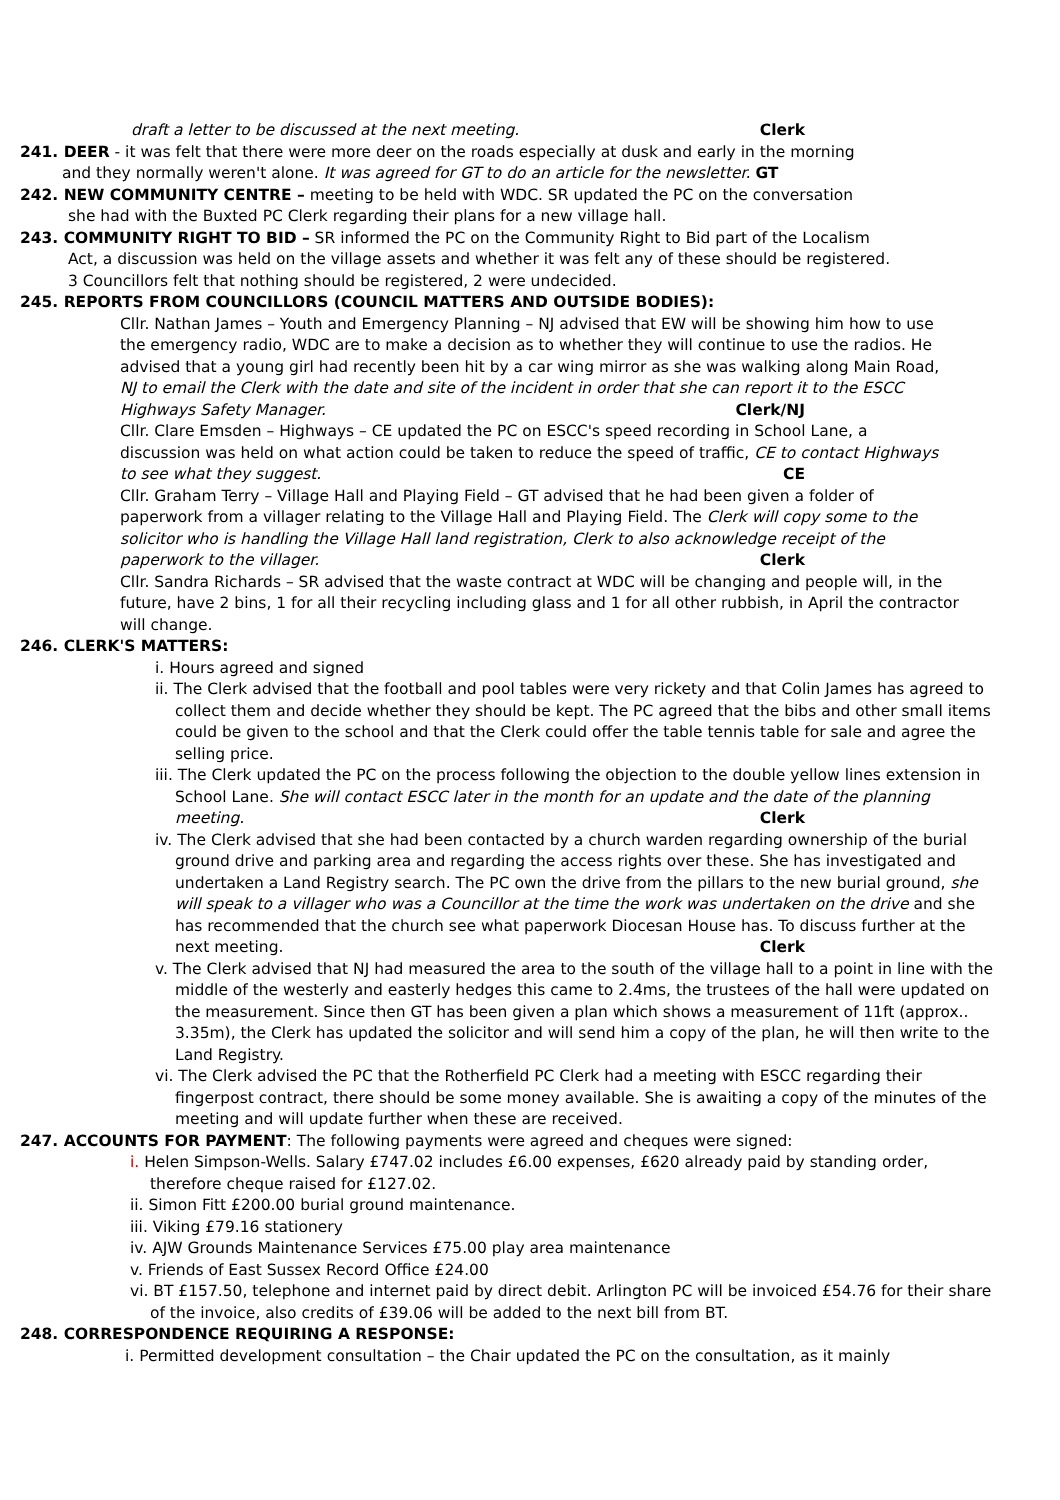draft a letter to be discussed at the next meeting. Clerk
241. DEER - it was felt that there were more deer on the roads especially at dusk and early in the morning
and they normally weren't alone. It was agreed for GT to do an article for the newsletter. GT
242. NEW COMMUNITY CENTRE – meeting to be held with WDC. SR updated the PC on the conversation
she had with the Buxted PC Clerk regarding their plans for a new village hall.
243. COMMUNITY RIGHT TO BID – SR informed the PC on the Community Right to Bid part of the Localism
Act, a discussion was held on the village assets and whether it was felt any of these should be registered.
3 Councillors felt that nothing should be registered, 2 were undecided.
245. REPORTS FROM COUNCILLORS (COUNCIL MATTERS AND OUTSIDE BODIES):
Cllr. Nathan James – Youth and Emergency Planning – NJ advised that EW will be showing him how to use
the emergency radio, WDC are to make a decision as to whether they will continue to use the radios. He
advised that a young girl had recently been hit by a car wing mirror as she was walking along Main Road,
NJ to email the Clerk with the date and site of the incident in order that she can report it to the ESCC
Highways Safety Manager. Clerk/NJ
Cllr. Clare Emsden – Highways – CE updated the PC on ESCC's speed recording in School Lane, a
discussion was held on what action could be taken to reduce the speed of traffic, CE to contact Highways
to see what they suggest. CE
Cllr. Graham Terry – Village Hall and Playing Field – GT advised that he had been given a folder of
paperwork from a villager relating to the Village Hall and Playing Field. The Clerk will copy some to the
solicitor who is handling the Village Hall land registration, Clerk to also acknowledge receipt of the
paperwork to the villager. Clerk
Cllr. Sandra Richards – SR advised that the waste contract at WDC will be changing and people will, in the
future, have 2 bins, 1 for all their recycling including glass and 1 for all other rubbish, in April the contractor
will change.
246. CLERK'S MATTERS:
i. Hours agreed and signed
ii. The Clerk advised that the football and pool tables were very rickety and that Colin James has agreed to collect them and decide whether they should be kept. The PC agreed that the bibs and other small items could be given to the school and that the Clerk could offer the table tennis table for sale and agree the selling price.
iii. The Clerk updated the PC on the process following the objection to the double yellow lines extension in School Lane. She will contact ESCC later in the month for an update and the date of the planning meeting. Clerk
iv. The Clerk advised that she had been contacted by a church warden regarding ownership of the burial ground drive and parking area and regarding the access rights over these. She has investigated and undertaken a Land Registry search. The PC own the drive from the pillars to the new burial ground, she will speak to a villager who was a Councillor at the time the work was undertaken on the drive and she has recommended that the church see what paperwork Diocesan House has. To discuss further at the next meeting. Clerk
v. The Clerk advised that NJ had measured the area to the south of the village hall to a point in line with the middle of the westerly and easterly hedges this came to 2.4ms, the trustees of the hall were updated on the measurement. Since then GT has been given a plan which shows a measurement of 11ft (approx.. 3.35m), the Clerk has updated the solicitor and will send him a copy of the plan, he will then write to the Land Registry.
vi. The Clerk advised the PC that the Rotherfield PC Clerk had a meeting with ESCC regarding their fingerpost contract, there should be some money available. She is awaiting a copy of the minutes of the meeting and will update further when these are received.
247. ACCOUNTS FOR PAYMENT: The following payments were agreed and cheques were signed:
i. Helen Simpson-Wells. Salary £747.02 includes £6.00 expenses, £620 already paid by standing order, therefore cheque raised for £127.02.
ii. Simon Fitt £200.00 burial ground maintenance.
iii. Viking £79.16 stationery
iv. AJW Grounds Maintenance Services £75.00 play area maintenance
v. Friends of East Sussex Record Office £24.00
vi. BT £157.50, telephone and internet paid by direct debit. Arlington PC will be invoiced £54.76 for their share of the invoice, also credits of £39.06 will be added to the next bill from BT.
248. CORRESPONDENCE REQUIRING A RESPONSE:
i. Permitted development consultation – the Chair updated the PC on the consultation, as it mainly